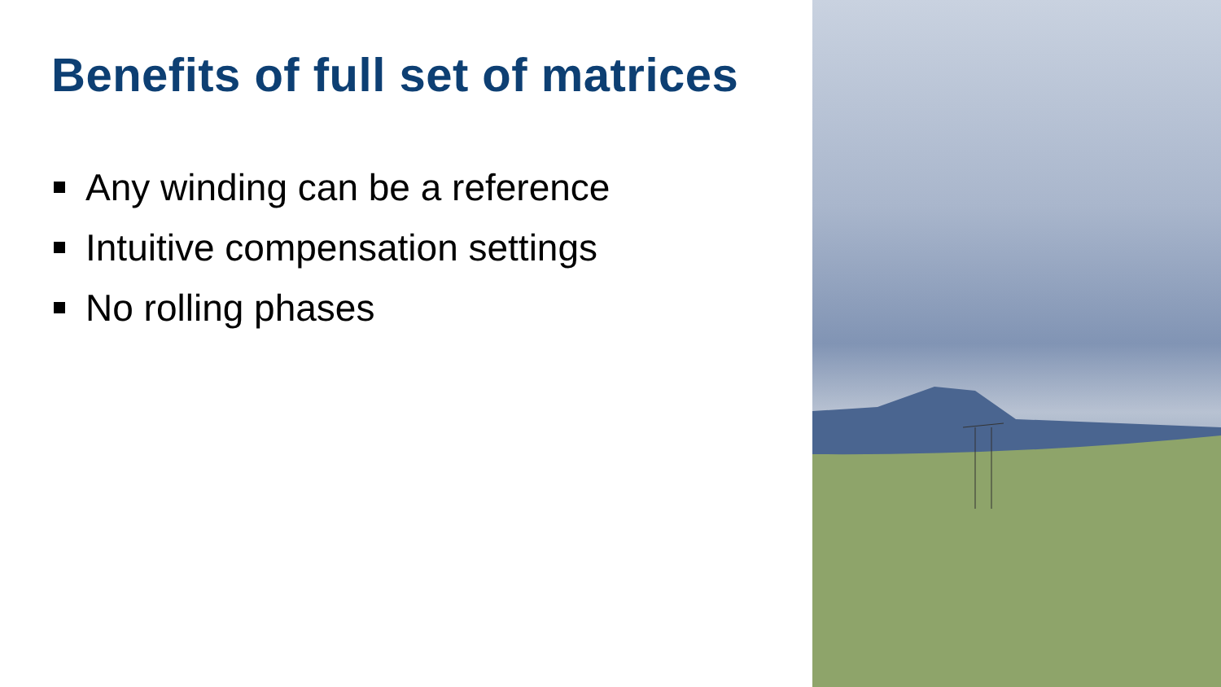Benefits of full set of matrices
Any winding can be a reference
Intuitive compensation settings
No rolling phases